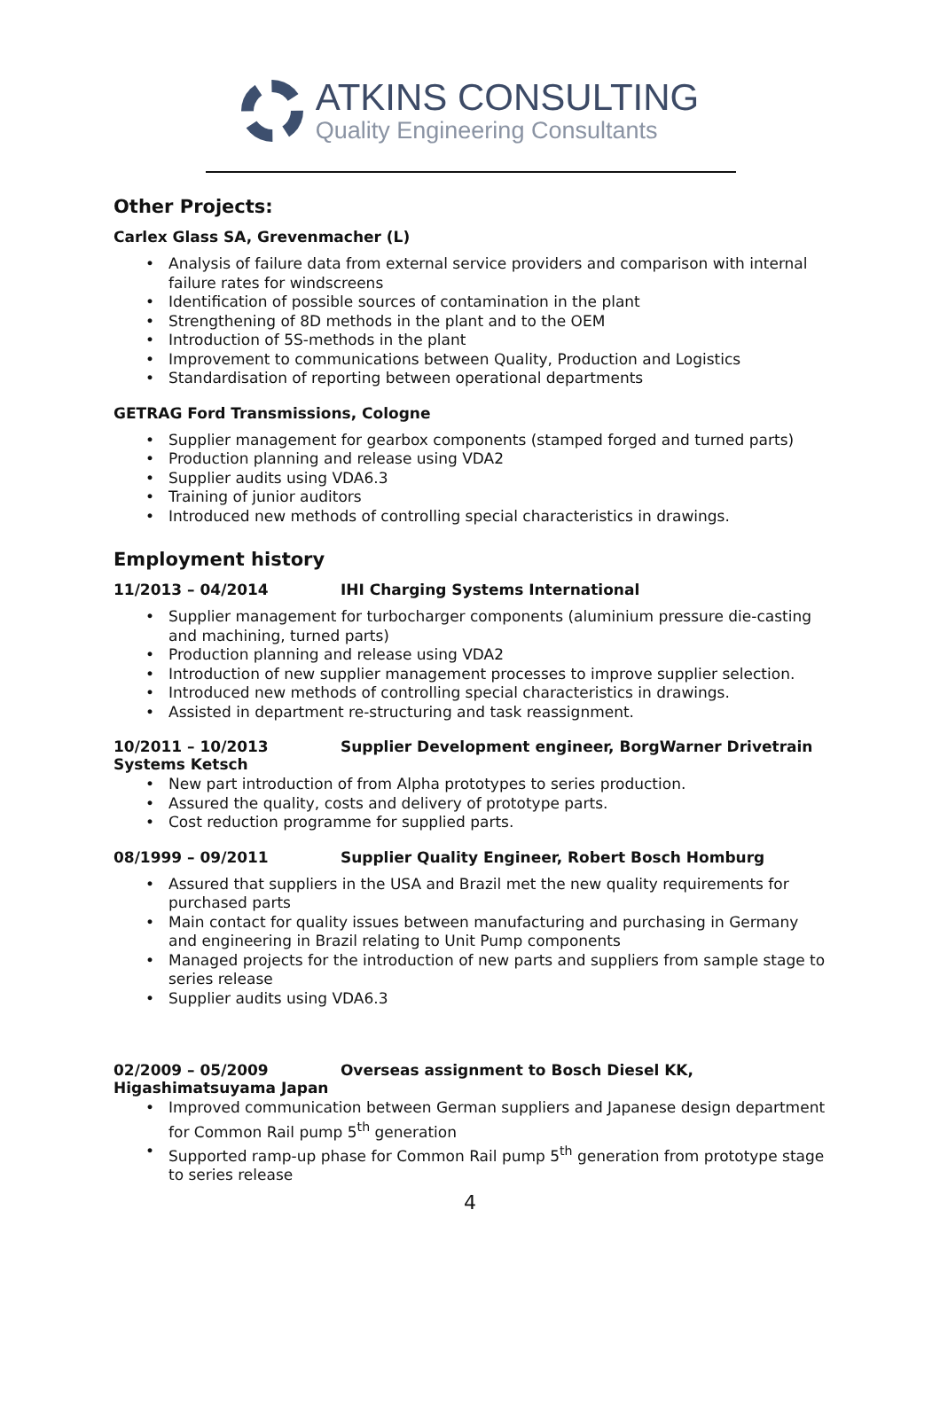ATKINS CONSULTING
Quality Engineering Consultants
Other Projects:
Carlex Glass SA, Grevenmacher (L)
Analysis of failure data from external service providers and comparison with internal failure rates for windscreens
Identification of possible sources of contamination in the plant
Strengthening of 8D methods in the plant and to the OEM
Introduction of 5S-methods in the plant
Improvement to communications between Quality, Production and Logistics
Standardisation of reporting between operational departments
GETRAG Ford Transmissions, Cologne
Supplier management for gearbox components (stamped forged and turned parts)
Production planning and release using VDA2
Supplier audits using VDA6.3
Training of junior auditors
Introduced new methods of controlling special characteristics in drawings.
Employment history
11/2013 – 04/2014 IHI Charging Systems International
Supplier management for turbocharger components (aluminium pressure die-casting and machining, turned parts)
Production planning and release using VDA2
Introduction of new supplier management processes to improve supplier selection.
Introduced new methods of controlling special characteristics in drawings.
Assisted in department re-structuring and task reassignment.
10/2011 – 10/2013 Supplier Development engineer, BorgWarner Drivetrain Systems Ketsch
New part introduction of from Alpha prototypes to series production.
Assured the quality, costs and delivery of prototype parts.
Cost reduction programme for supplied parts.
08/1999 – 09/2011 Supplier Quality Engineer, Robert Bosch Homburg
Assured that suppliers in the USA and Brazil met the new quality requirements for purchased parts
Main contact for quality issues between manufacturing and purchasing in Germany and engineering in Brazil relating to Unit Pump components
Managed projects for the introduction of new parts and suppliers from sample stage to series release
Supplier audits using VDA6.3
02/2009 – 05/2009 Overseas assignment to Bosch Diesel KK, Higashimatsuyama Japan
Improved communication between German suppliers and Japanese design department for Common Rail pump 5<sup>th</sup> generation
Supported ramp-up phase for Common Rail pump 5<sup>th</sup> generation from prototype stage to series release
4